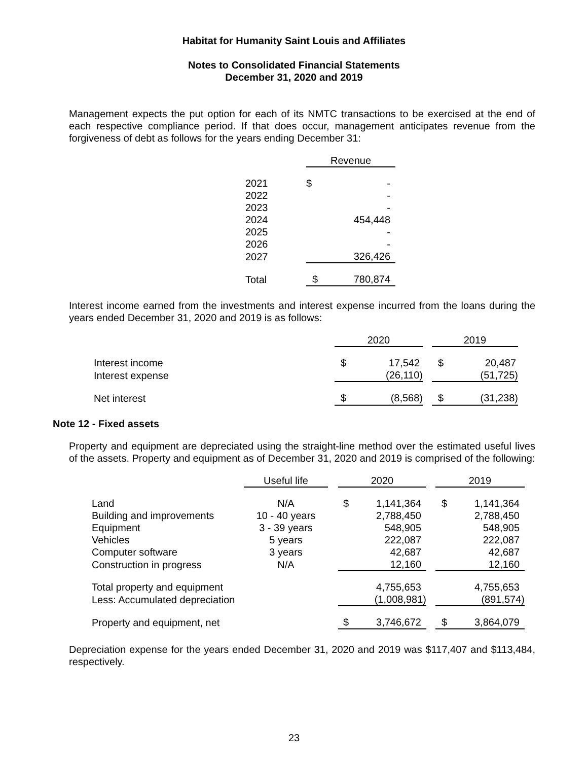Habitat for Humanity Saint Louis and Affiliates
Notes to Consolidated Financial Statements
December 31, 2020 and 2019
Management expects the put option for each of its NMTC transactions to be exercised at the end of each respective compliance period. If that does occur, management anticipates revenue from the forgiveness of debt as follows for the years ending December 31:
| | Revenue | |
| --- | --- | --- |
| 2021 | $ | - |
| 2022 | | - |
| 2023 | | - |
| 2024 | | 454,448 |
| 2025 | | - |
| 2026 | | - |
| 2027 | | 326,426 |
| Total | $ | 780,874 |
Interest income earned from the investments and interest expense incurred from the loans during the years ended December 31, 2020 and 2019 is as follows:
| | 2020 | | | 2019 | |
| --- | --- | --- | --- | --- | --- |
| Interest income | $ | 17,542 | | $ | 20,487 |
| Interest expense | | (26,110) | | | (51,725) |
| Net interest | $ | (8,568) | | $ | (31,238) |
Note 12 - Fixed assets
Property and equipment are depreciated using the straight-line method over the estimated useful lives of the assets. Property and equipment as of December 31, 2020 and 2019 is comprised of the following:
| | Useful life | | 2020 | | | 2019 | |
| --- | --- | --- | --- | --- | --- | --- | --- |
| Land | N/A | | $ | 1,141,364 | | $ | 1,141,364 |
| Building and improvements | 10 - 40 years | | | 2,788,450 | | | 2,788,450 |
| Equipment | 3 - 39 years | | | 548,905 | | | 548,905 |
| Vehicles | 5 years | | | 222,087 | | | 222,087 |
| Computer software | 3 years | | | 42,687 | | | 42,687 |
| Construction in progress | N/A | | | 12,160 | | | 12,160 |
| Total property and equipment | | | | 4,755,653 | | | 4,755,653 |
| Less: Accumulated depreciation | | | | (1,008,981) | | | (891,574) |
| Property and equipment, net | | | $ | 3,746,672 | | $ | 3,864,079 |
Depreciation expense for the years ended December 31, 2020 and 2019 was $117,407 and $113,484, respectively.
23